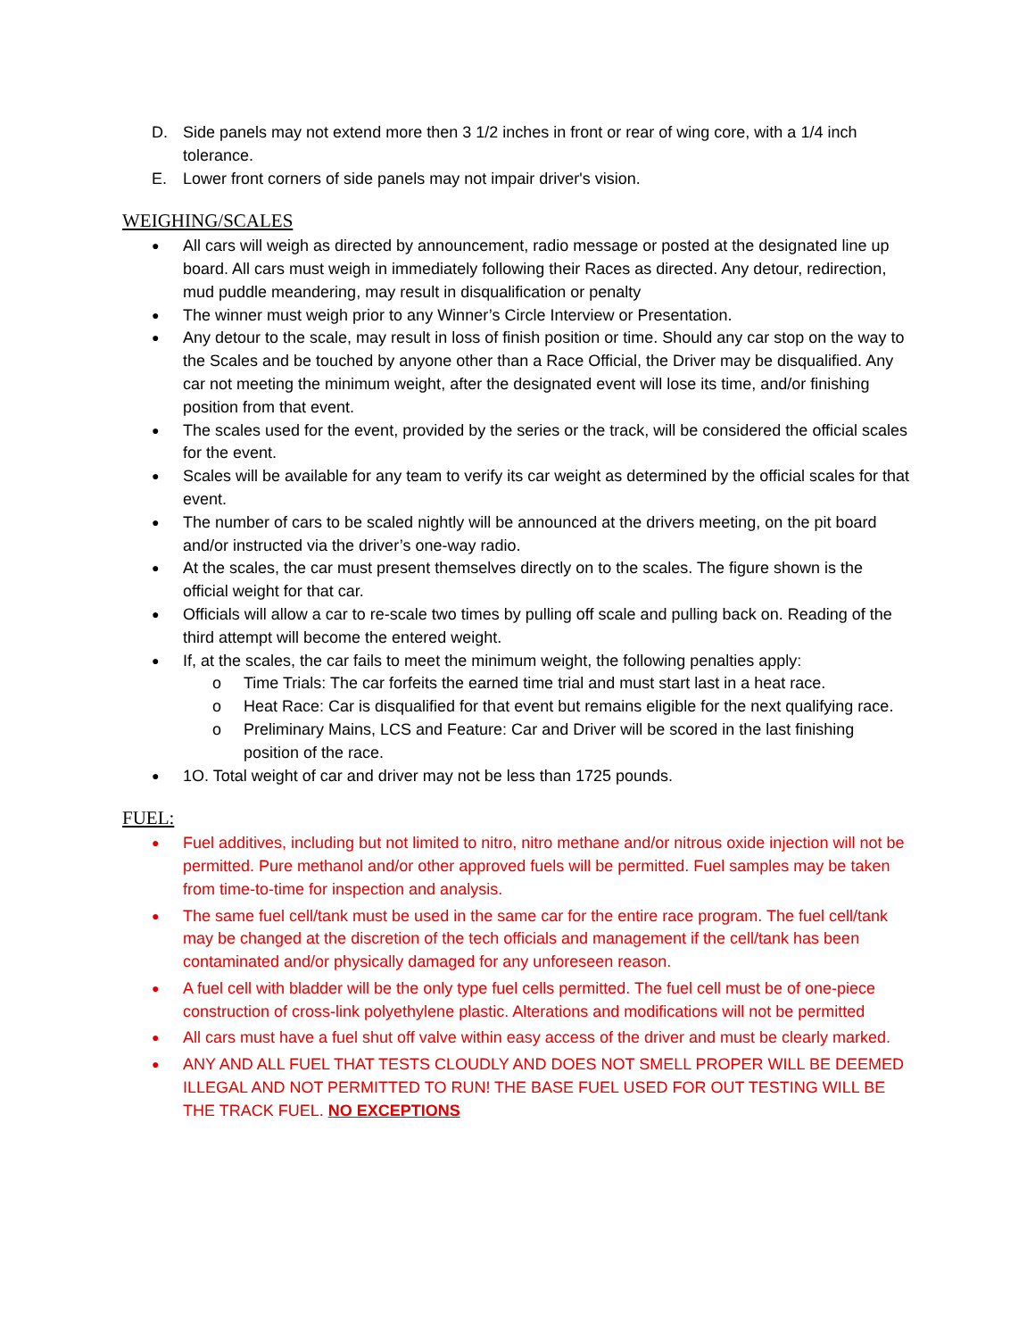D. Side panels may not extend more then 3 1/2 inches in front or rear of wing core, with a 1/4 inch tolerance.
E. Lower front corners of side panels may not impair driver's vision.
WEIGHING/SCALES
● All cars will weigh as directed by announcement, radio message or posted at the designated line up board. All cars must weigh in immediately following their Races as directed. Any detour, redirection, mud puddle meandering, may result in disqualification or penalty
● The winner must weigh prior to any Winner’s Circle Interview or Presentation.
● Any detour to the scale, may result in loss of finish position or time. Should any car stop on the way to the Scales and be touched by anyone other than a Race Official, the Driver may be disqualified. Any car not meeting the minimum weight, after the designated event will lose its time, and/or finishing position from that event.
● The scales used for the event, provided by the series or the track, will be considered the official scales for the event.
● Scales will be available for any team to verify its car weight as determined by the official scales for that event.
● The number of cars to be scaled nightly will be announced at the drivers meeting, on the pit board and/or instructed via the driver’s one-way radio.
● At the scales, the car must present themselves directly on to the scales. The figure shown is the official weight for that car.
● Officials will allow a car to re-scale two times by pulling off scale and pulling back on. Reading of the third attempt will become the entered weight.
● If, at the scales, the car fails to meet the minimum weight, the following penalties apply:
o Time Trials: The car forfeits the earned time trial and must start last in a heat race.
o Heat Race: Car is disqualified for that event but remains eligible for the next qualifying race.
o Preliminary Mains, LCS and Feature: Car and Driver will be scored in the last finishing position of the race.
● 1O. Total weight of car and driver may not be less than 1725 pounds.
FUEL:
● Fuel additives, including but not limited to nitro, nitro methane and/or nitrous oxide injection will not be permitted. Pure methanol and/or other approved fuels will be permitted. Fuel samples may be taken from time-to-time for inspection and analysis.
● The same fuel cell/tank must be used in the same car for the entire race program. The fuel cell/tank may be changed at the discretion of the tech officials and management if the cell/tank has been contaminated and/or physically damaged for any unforeseen reason.
● A fuel cell with bladder will be the only type fuel cells permitted. The fuel cell must be of one-piece construction of cross-link polyethylene plastic. Alterations and modifications will not be permitted
● All cars must have a fuel shut off valve within easy access of the driver and must be clearly marked.
● ANY AND ALL FUEL THAT TESTS CLOUDLY AND DOES NOT SMELL PROPER WILL BE DEEMED ILLEGAL AND NOT PERMITTED TO RUN! THE BASE FUEL USED FOR OUT TESTING WILL BE THE TRACK FUEL. NO EXCEPTIONS